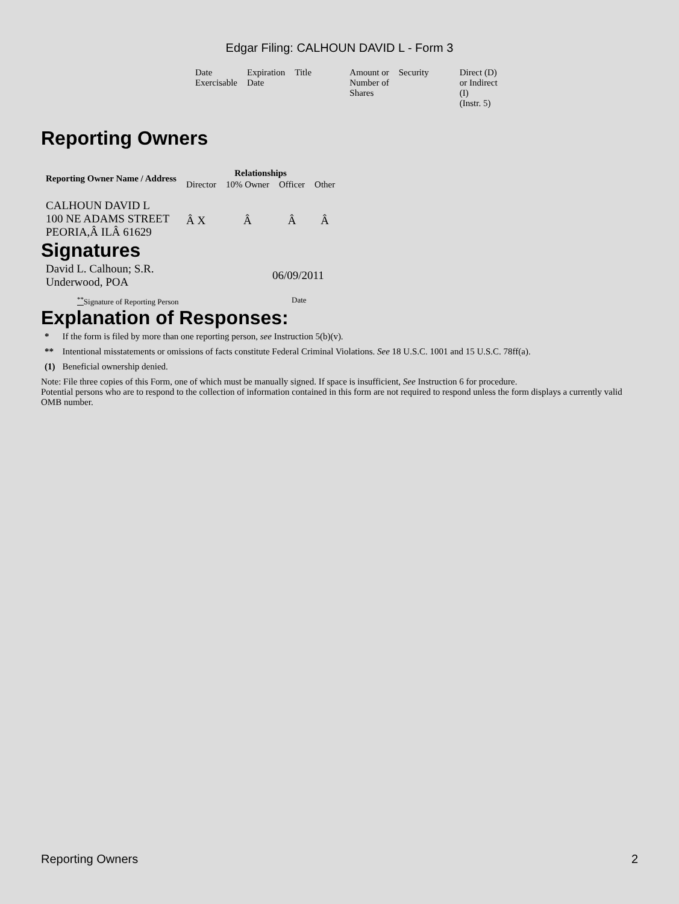Edgar Filing: CALHOUN DAVID L - Form 3
| Date Exercisable | Expiration Date | Title | Amount or Number of Shares | Security | Direct (D) or Indirect (I) (Instr. 5) |
Reporting Owners
| Reporting Owner Name / Address | Relationships | | | |
| --- | --- | --- | --- | --- |
| | Director | 10% Owner | Officer | Other |
| CALHOUN DAVID L 100 NE ADAMS STREET PEORIA,Â ILÂ 61629 | Â X | Â | Â | Â |
Signatures
| David L. Calhoun; S.R. Underwood, POA | 06/09/2011 |
| <sup>**</sup> Signature of Reporting Person | Date |
Explanation of Responses:
| * | If the form is filed by more than one reporting person, see Instruction 5(b)(v). |
| ** | Intentional misstatements or omissions of facts constitute Federal Criminal Violations. See 18 U.S.C. 1001 and 15 U.S.C. 78ff(a). |
| (1) | Beneficial ownership denied. |
Note: File three copies of this Form, one of which must be manually signed. If space is insufficient, See Instruction 6 for procedure.
Potential persons who are to respond to the collection of information contained in this form are not required to respond unless the form displays a currently valid OMB number.
Reporting Owners 2